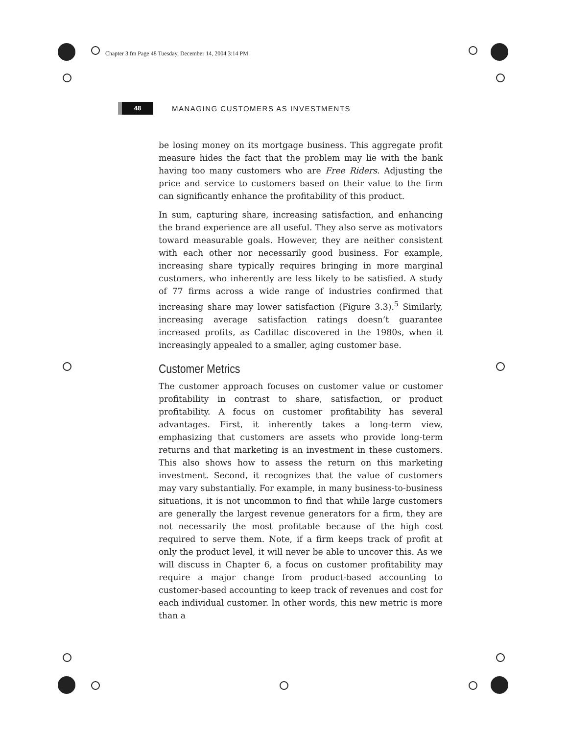Chapter 3.fm Page 48 Tuesday, December 14, 2004 3:14 PM
48
MANAGING CUSTOMERS AS INVESTMENTS
be losing money on its mortgage business. This aggregate profit measure hides the fact that the problem may lie with the bank having too many customers who are Free Riders. Adjusting the price and service to customers based on their value to the firm can significantly enhance the profitability of this product.
In sum, capturing share, increasing satisfaction, and enhancing the brand experience are all useful. They also serve as motivators toward measurable goals. However, they are neither consistent with each other nor necessarily good business. For example, increasing share typically requires bringing in more marginal customers, who inherently are less likely to be satisfied. A study of 77 firms across a wide range of industries confirmed that increasing share may lower satisfaction (Figure 3.3).<sup>5</sup> Similarly, increasing average satisfaction ratings doesn’t guarantee increased profits, as Cadillac discovered in the 1980s, when it increasingly appealed to a smaller, aging customer base.
Customer Metrics
The customer approach focuses on customer value or customer profitability in contrast to share, satisfaction, or product profitability. A focus on customer profitability has several advantages. First, it inherently takes a long-term view, emphasizing that customers are assets who provide long-term returns and that marketing is an investment in these customers. This also shows how to assess the return on this marketing investment. Second, it recognizes that the value of customers may vary substantially. For example, in many business-to-business situations, it is not uncommon to find that while large customers are generally the largest revenue generators for a firm, they are not necessarily the most profitable because of the high cost required to serve them. Note, if a firm keeps track of profit at only the product level, it will never be able to uncover this. As we will discuss in Chapter 6, a focus on customer profitability may require a major change from product-based accounting to customer-based accounting to keep track of revenues and cost for each individual customer. In other words, this new metric is more than a